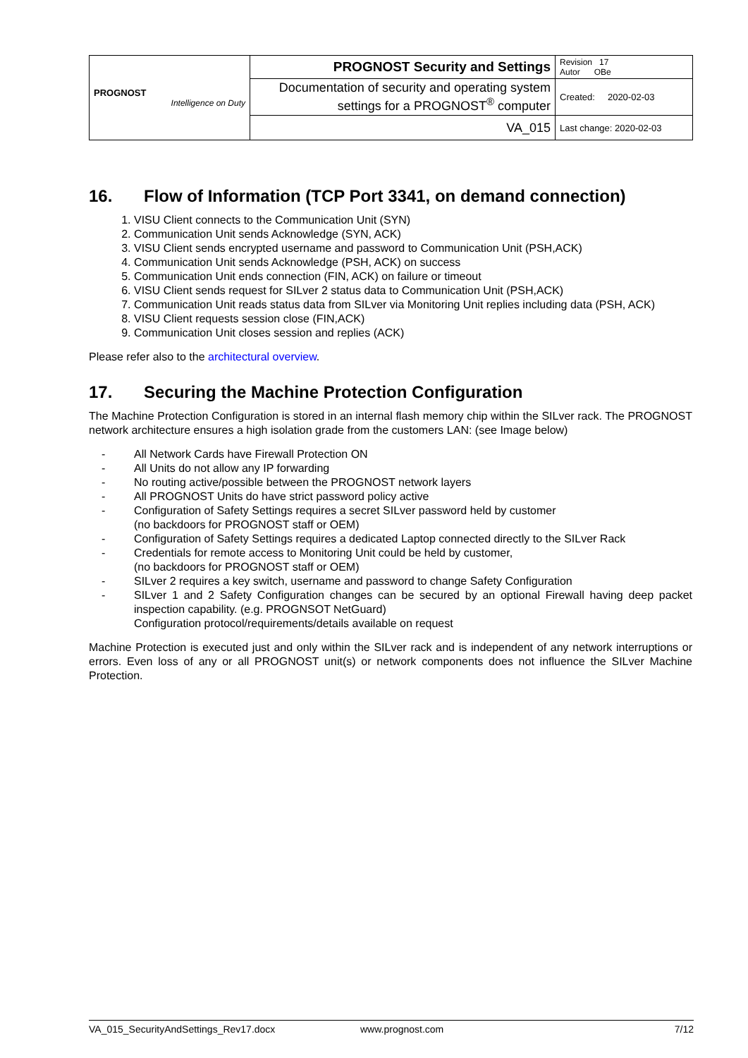| PROGNOST Intelligence on Duty | PROGNOST Security and Settings | Revision 17 Autor OBe |
| | Documentation of security and operating system settings for a PROGNOST<sup>®</sup> computer | Created: 2020-02-03 |
| | VA_015 | Last change: 2020-02-03 |
16. Flow of Information (TCP Port 3341, on demand connection)
1. VISU Client connects to the Communication Unit (SYN)
2. Communication Unit sends Acknowledge (SYN, ACK)
3. VISU Client sends encrypted username and password to Communication Unit (PSH,ACK)
4. Communication Unit sends Acknowledge (PSH, ACK) on success
5. Communication Unit ends connection (FIN, ACK) on failure or timeout
6. VISU Client sends request for SILver 2 status data to Communication Unit (PSH,ACK)
7. Communication Unit reads status data from SILver via Monitoring Unit replies including data (PSH, ACK)
8. VISU Client requests session close (FIN,ACK)
9. Communication Unit closes session and replies (ACK)
Please refer also to the architectural overview.
17. Securing the Machine Protection Configuration
The Machine Protection Configuration is stored in an internal flash memory chip within the SILver rack. The PROGNOST network architecture ensures a high isolation grade from the customers LAN: (see Image below)
- All Network Cards have Firewall Protection ON
- All Units do not allow any IP forwarding
- No routing active/possible between the PROGNOST network layers
- All PROGNOST Units do have strict password policy active
- Configuration of Safety Settings requires a secret SILver password held by customer
(no backdoors for PROGNOST staff or OEM)
- Configuration of Safety Settings requires a dedicated Laptop connected directly to the SILver Rack
- Credentials for remote access to Monitoring Unit could be held by customer,
(no backdoors for PROGNOST staff or OEM)
- SILver 2 requires a key switch, username and password to change Safety Configuration
- SILver 1 and 2 Safety Configuration changes can be secured by an optional Firewall having deep packet inspection capability. (e.g. PROGNSOT NetGuard)
Configuration protocol/requirements/details available on request
Machine Protection is executed just and only within the SILver rack and is independent of any network interruptions or errors. Even loss of any or all PROGNOST unit(s) or network components does not influence the SILver Machine Protection.
VA_015_SecurityAndSettings_Rev17.docx www.prognost.com 7/12